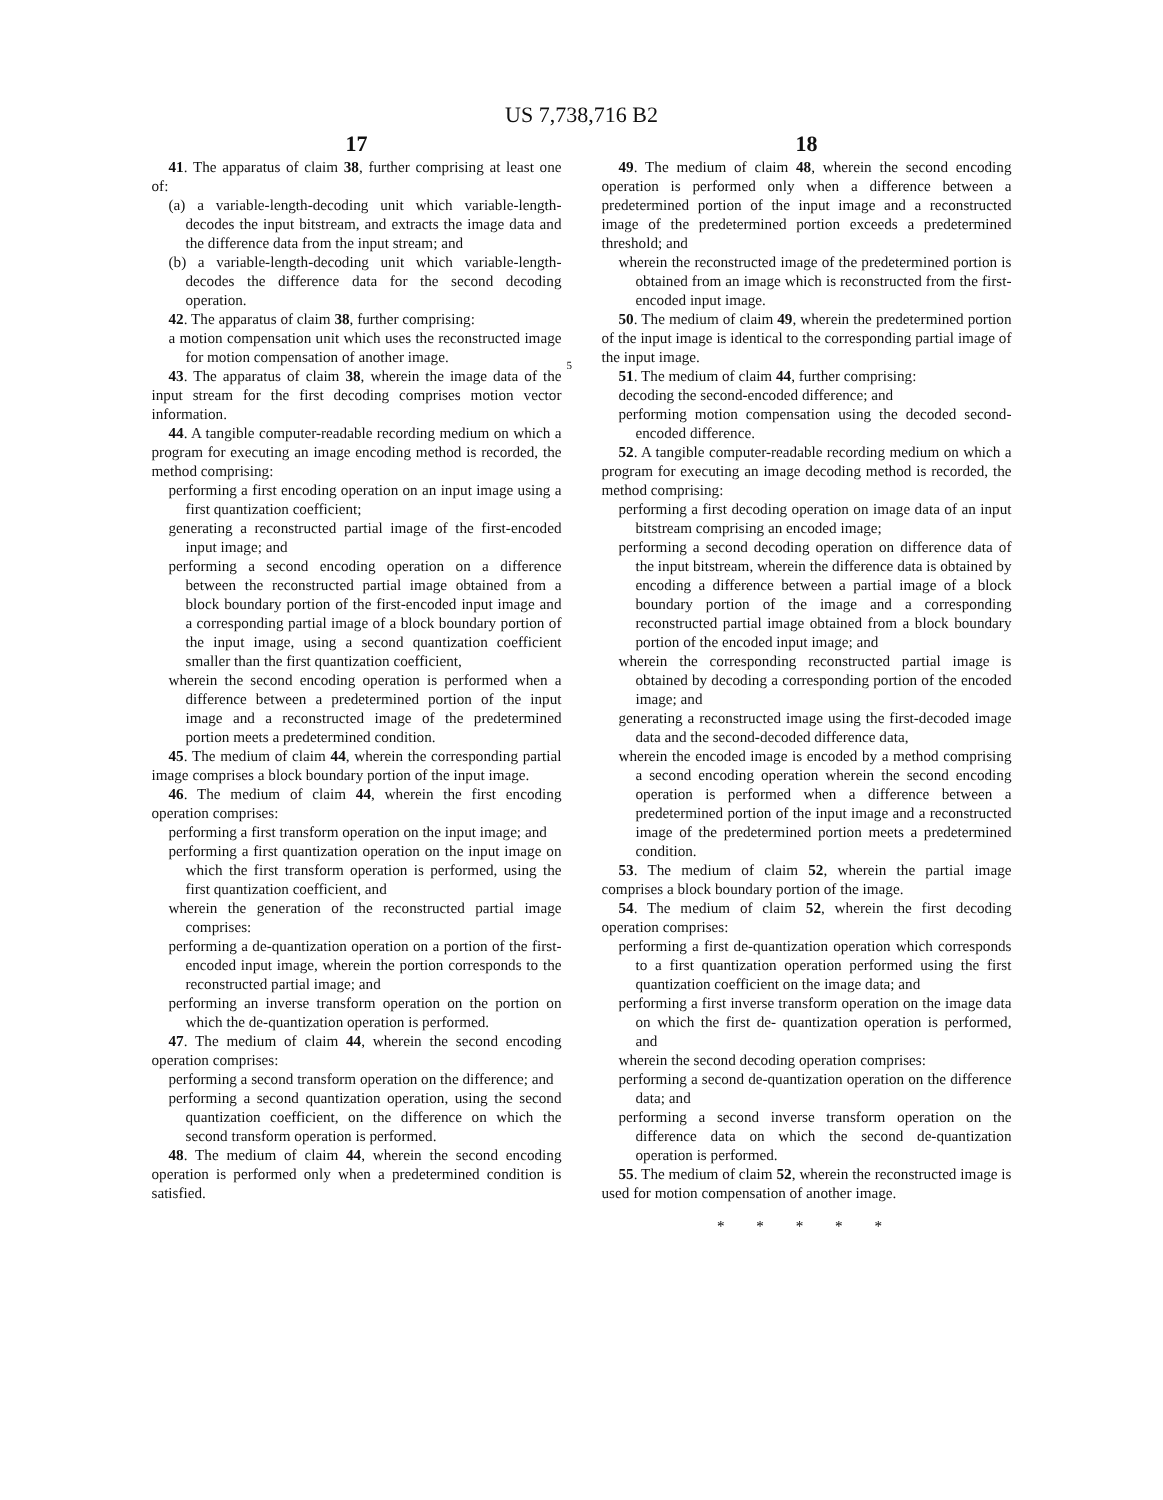US 7,738,716 B2
17
41. The apparatus of claim 38, further comprising at least one of:
(a) a variable-length-decoding unit which variable-length-decodes the input bitstream, and extracts the image data and the difference data from the input stream; and
(b) a variable-length-decoding unit which variable-length-decodes the difference data for the second decoding operation.
42. The apparatus of claim 38, further comprising:
a motion compensation unit which uses the reconstructed image for motion compensation of another image.
43. The apparatus of claim 38, wherein the image data of the input stream for the first decoding comprises motion vector information.
44. A tangible computer-readable recording medium on which a program for executing an image encoding method is recorded, the method comprising:
performing a first encoding operation on an input image using a first quantization coefficient;
generating a reconstructed partial image of the first-encoded input image; and
performing a second encoding operation on a difference between the reconstructed partial image obtained from a block boundary portion of the first-encoded input image and a corresponding partial image of a block boundary portion of the input image, using a second quantization coefficient smaller than the first quantization coefficient,
wherein the second encoding operation is performed when a difference between a predetermined portion of the input image and a reconstructed image of the predetermined portion meets a predetermined condition.
45. The medium of claim 44, wherein the corresponding partial image comprises a block boundary portion of the input image.
46. The medium of claim 44, wherein the first encoding operation comprises:
performing a first transform operation on the input image; and
performing a first quantization operation on the input image on which the first transform operation is performed, using the first quantization coefficient, and
wherein the generation of the reconstructed partial image comprises:
performing a de-quantization operation on a portion of the first-encoded input image, wherein the portion corresponds to the reconstructed partial image; and
performing an inverse transform operation on the portion on which the de-quantization operation is performed.
47. The medium of claim 44, wherein the second encoding operation comprises:
performing a second transform operation on the difference; and
performing a second quantization operation, using the second quantization coefficient, on the difference on which the second transform operation is performed.
48. The medium of claim 44, wherein the second encoding operation is performed only when a predetermined condition is satisfied.
5
18
49. The medium of claim 48, wherein the second encoding operation is performed only when a difference between a predetermined portion of the input image and a reconstructed image of the predetermined portion exceeds a predetermined threshold; and
wherein the reconstructed image of the predetermined portion is obtained from an image which is reconstructed from the first-encoded input image.
50. The medium of claim 49, wherein the predetermined portion of the input image is identical to the corresponding partial image of the input image.
51. The medium of claim 44, further comprising:
decoding the second-encoded difference; and
performing motion compensation using the decoded second-encoded difference.
52. A tangible computer-readable recording medium on which a program for executing an image decoding method is recorded, the method comprising:
performing a first decoding operation on image data of an input bitstream comprising an encoded image;
performing a second decoding operation on difference data of the input bitstream, wherein the difference data is obtained by encoding a difference between a partial image of a block boundary portion of the image and a corresponding reconstructed partial image obtained from a block boundary portion of the encoded input image; and
wherein the corresponding reconstructed partial image is obtained by decoding a corresponding portion of the encoded image; and
generating a reconstructed image using the first-decoded image data and the second-decoded difference data,
wherein the encoded image is encoded by a method comprising a second encoding operation wherein the second encoding operation is performed when a difference between a predetermined portion of the input image and a reconstructed image of the predetermined portion meets a predetermined condition.
53. The medium of claim 52, wherein the partial image comprises a block boundary portion of the image.
54. The medium of claim 52, wherein the first decoding operation comprises:
performing a first de-quantization operation which corresponds to a first quantization operation performed using the first quantization coefficient on the image data; and
performing a first inverse transform operation on the image data on which the first de- quantization operation is performed, and
wherein the second decoding operation comprises:
performing a second de-quantization operation on the difference data; and
performing a second inverse transform operation on the difference data on which the second de-quantization operation is performed.
55. The medium of claim 52, wherein the reconstructed image is used for motion compensation of another image.
* * * * *